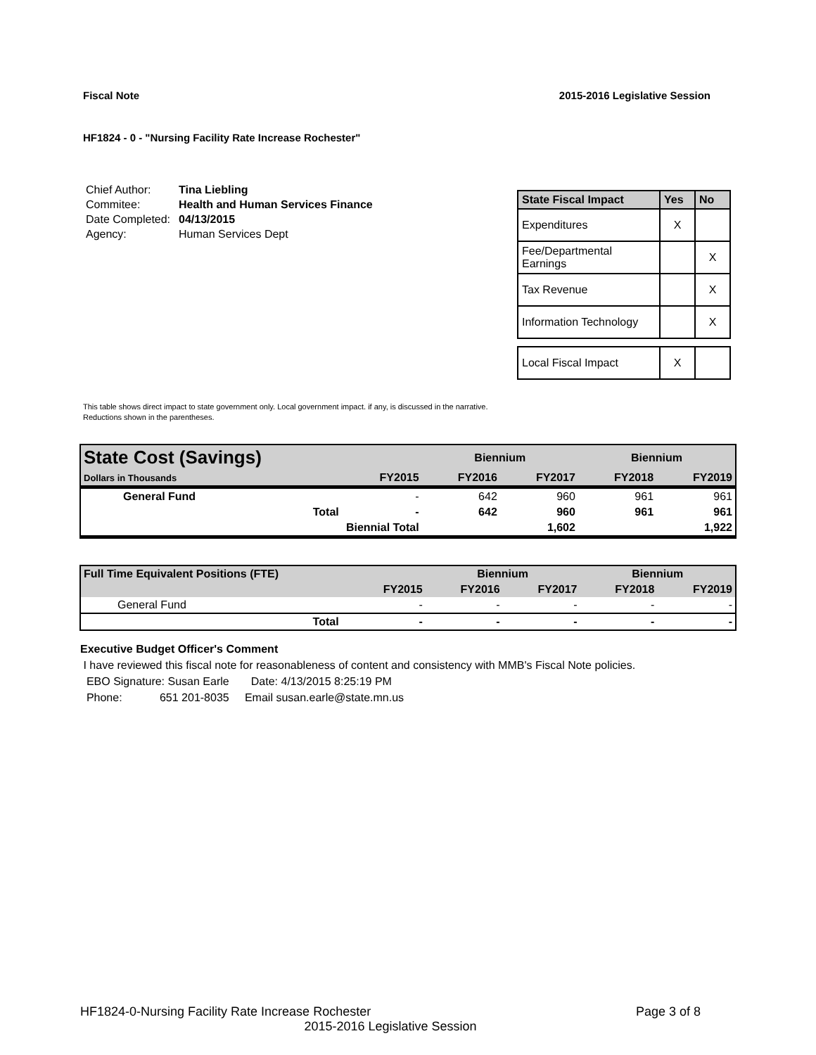Fiscal Note 2015-2016 Legislative Session
HF1824 - 0 - "Nursing Facility Rate Increase Rochester"
| Chief Author: | Tina Liebling |
| Commitee: | Health and Human Services Finance |
| Date Completed: | 04/13/2015 |
| Agency: | Human Services Dept |
| State Fiscal Impact | Yes | No |
| --- | --- | --- |
| Expenditures | X | |
| Fee/Departmental Earnings | | X |
| Tax Revenue | | X |
| Information Technology | | X |
| Local Fiscal Impact | X | |
This table shows direct impact to state government only. Local government impact. if any, is discussed in the narrative.
Reductions shown in the parentheses.
| State Cost (Savings) | | | Biennium | | Biennium | |
| Dollars in Thousands | | FY2015 | FY2016 | FY2017 | FY2018 | FY2019 |
| General Fund | | - | 642 | 960 | 961 | 961 |
| | Total | - | 642 | 960 | 961 | 961 |
| | Biennial Total | | | 1,602 | | 1,922 |
| Full Time Equivalent Positions (FTE) | | | Biennium | | Biennium | |
| | | FY2015 | FY2016 | FY2017 | FY2018 | FY2019 |
| General Fund | | - | - | - | - | - |
| | Total | - | - | - | - | - |
Executive Budget Officer's Comment
I have reviewed this fiscal note for reasonableness of content and consistency with MMB's Fiscal Note policies.
EBO Signature: Susan Earle Date: 4/13/2015 8:25:19 PM
Phone: 651 201-8035 Email susan.earle@state.mn.us
HF1824-0-Nursing Facility Rate Increase Rochester Page 3 of 8
2015-2016 Legislative Session